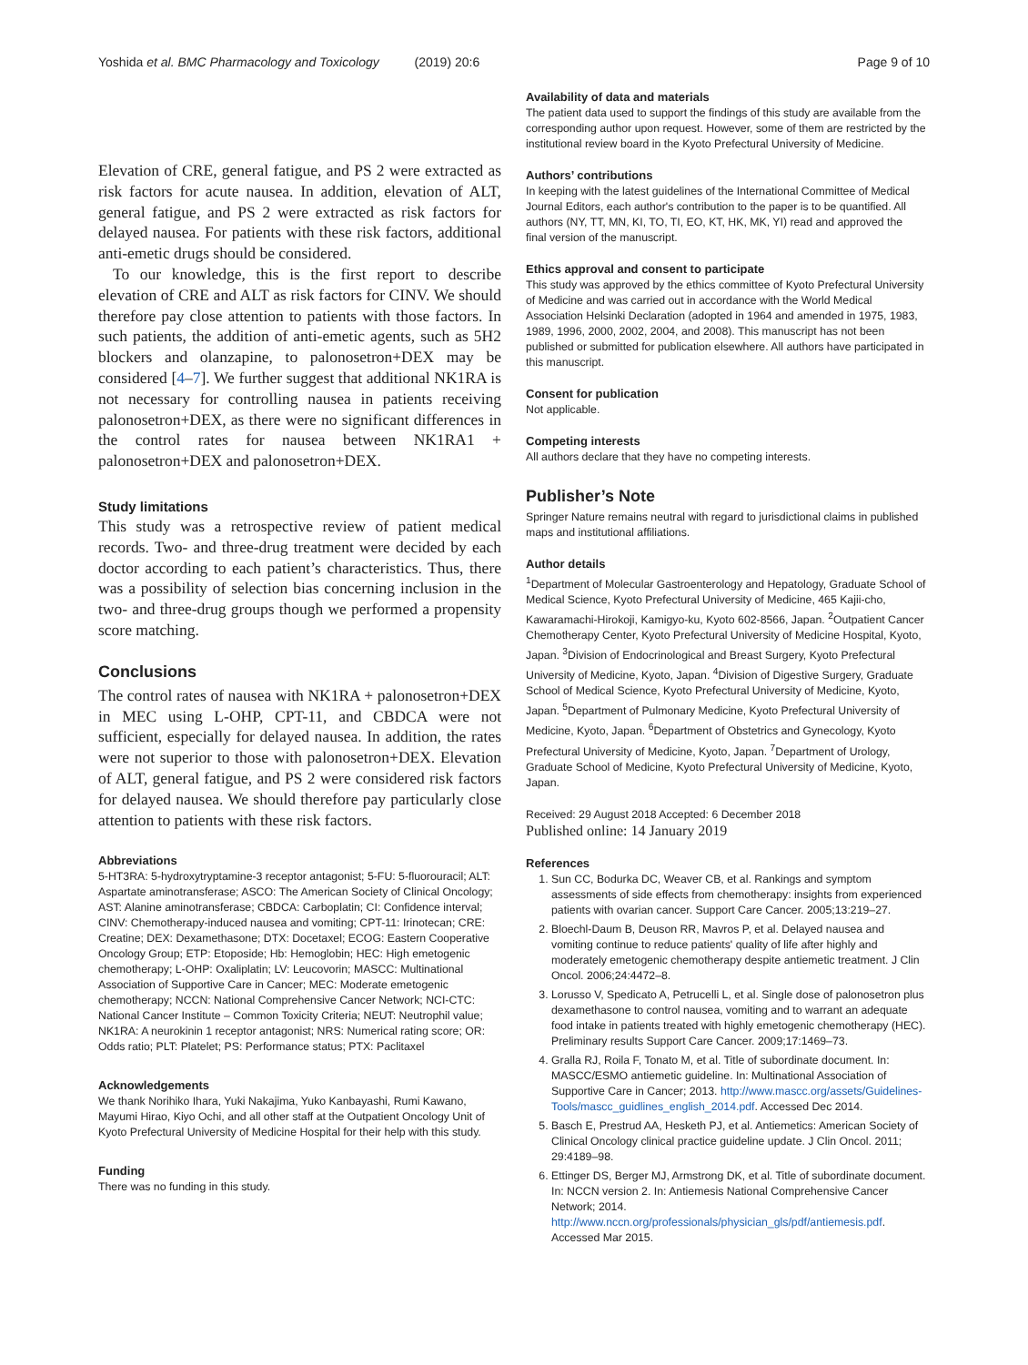Yoshida et al. BMC Pharmacology and Toxicology (2019) 20:6 Page 9 of 10
Elevation of CRE, general fatigue, and PS 2 were extracted as risk factors for acute nausea. In addition, elevation of ALT, general fatigue, and PS 2 were extracted as risk factors for delayed nausea. For patients with these risk factors, additional anti-emetic drugs should be considered.
To our knowledge, this is the first report to describe elevation of CRE and ALT as risk factors for CINV. We should therefore pay close attention to patients with those factors. In such patients, the addition of anti-emetic agents, such as 5H2 blockers and olanzapine, to palonosetron+DEX may be considered [4–7]. We further suggest that additional NK1RA is not necessary for controlling nausea in patients receiving palonosetron+DEX, as there were no significant differences in the control rates for nausea between NK1RA1 + palonosetron+DEX and palonosetron+DEX.
Study limitations
This study was a retrospective review of patient medical records. Two- and three-drug treatment were decided by each doctor according to each patient’s characteristics. Thus, there was a possibility of selection bias concerning inclusion in the two- and three-drug groups though we performed a propensity score matching.
Conclusions
The control rates of nausea with NK1RA + palonosetron+DEX in MEC using L-OHP, CPT-11, and CBDCA were not sufficient, especially for delayed nausea. In addition, the rates were not superior to those with palonosetron+DEX. Elevation of ALT, general fatigue, and PS 2 were considered risk factors for delayed nausea. We should therefore pay particularly close attention to patients with these risk factors.
Abbreviations
5-HT3RA: 5-hydroxytryptamine-3 receptor antagonist; 5-FU: 5-fluorouracil; ALT: Aspartate aminotransferase; ASCO: The American Society of Clinical Oncology; AST: Alanine aminotransferase; CBDCA: Carboplatin; CI: Confidence interval; CINV: Chemotherapy-induced nausea and vomiting; CPT-11: Irinotecan; CRE: Creatine; DEX: Dexamethasone; DTX: Docetaxel; ECOG: Eastern Cooperative Oncology Group; ETP: Etoposide; Hb: Hemoglobin; HEC: High emetogenic chemotherapy; L-OHP: Oxaliplatin; LV: Leucovorin; MASCC: Multinational Association of Supportive Care in Cancer; MEC: Moderate emetogenic chemotherapy; NCCN: National Comprehensive Cancer Network; NCI-CTC: National Cancer Institute – Common Toxicity Criteria; NEUT: Neutrophil value; NK1RA: A neurokinin 1 receptor antagonist; NRS: Numerical rating score; OR: Odds ratio; PLT: Platelet; PS: Performance status; PTX: Paclitaxel
Acknowledgements
We thank Norihiko Ihara, Yuki Nakajima, Yuko Kanbayashi, Rumi Kawano, Mayumi Hirao, Kiyo Ochi, and all other staff at the Outpatient Oncology Unit of Kyoto Prefectural University of Medicine Hospital for their help with this study.
Funding
There was no funding in this study.
Availability of data and materials
The patient data used to support the findings of this study are available from the corresponding author upon request. However, some of them are restricted by the institutional review board in the Kyoto Prefectural University of Medicine.
Authors’ contributions
In keeping with the latest guidelines of the International Committee of Medical Journal Editors, each author's contribution to the paper is to be quantified. All authors (NY, TT, MN, KI, TO, TI, EO, KT, HK, MK, YI) read and approved the final version of the manuscript.
Ethics approval and consent to participate
This study was approved by the ethics committee of Kyoto Prefectural University of Medicine and was carried out in accordance with the World Medical Association Helsinki Declaration (adopted in 1964 and amended in 1975, 1983, 1989, 1996, 2000, 2002, 2004, and 2008). This manuscript has not been published or submitted for publication elsewhere. All authors have participated in this manuscript.
Consent for publication
Not applicable.
Competing interests
All authors declare that they have no competing interests.
Publisher’s Note
Springer Nature remains neutral with regard to jurisdictional claims in published maps and institutional affiliations.
Author details
<sup>1</sup> Department of Molecular Gastroenterology and Hepatology, Graduate School of Medical Science, Kyoto Prefectural University of Medicine, 465 Kajii-cho, Kawaramachi-Hirokoji, Kamigyo-ku, Kyoto 602-8566, Japan. <sup>2</sup>Outpatient Cancer Chemotherapy Center, Kyoto Prefectural University of Medicine Hospital, Kyoto, Japan. <sup>3</sup>Division of Endocrinological and Breast Surgery, Kyoto Prefectural University of Medicine, Kyoto, Japan. <sup>4</sup>Division of Digestive Surgery, Graduate School of Medical Science, Kyoto Prefectural University of Medicine, Kyoto, Japan. <sup>5</sup>Department of Pulmonary Medicine, Kyoto Prefectural University of Medicine, Kyoto, Japan. <sup>6</sup>Department of Obstetrics and Gynecology, Kyoto Prefectural University of Medicine, Kyoto, Japan. <sup>7</sup>Department of Urology, Graduate School of Medicine, Kyoto Prefectural University of Medicine, Kyoto, Japan.
Received: 29 August 2018 Accepted: 6 December 2018
Published online: 14 January 2019
References
1. Sun CC, Bodurka DC, Weaver CB, et al. Rankings and symptom assessments of side effects from chemotherapy: insights from experienced patients with ovarian cancer. Support Care Cancer. 2005;13:219–27.
2. Bloechl-Daum B, Deuson RR, Mavros P, et al. Delayed nausea and vomiting continue to reduce patients' quality of life after highly and moderately emetogenic chemotherapy despite antiemetic treatment. J Clin Oncol. 2006;24:4472–8.
3. Lorusso V, Spedicato A, Petrucelli L, et al. Single dose of palonosetron plus dexamethasone to control nausea, vomiting and to warrant an adequate food intake in patients treated with highly emetogenic chemotherapy (HEC). Preliminary results Support Care Cancer. 2009;17:1469–73.
4. Gralla RJ, Roila F, Tonato M, et al. Title of subordinate document. In: MASCC/ESMO antiemetic guideline. In: Multinational Association of Supportive Care in Cancer; 2013. http://www.mascc.org/assets/Guidelines-Tools/mascc_guidlines_english_2014.pdf. Accessed Dec 2014.
5. Basch E, Prestrud AA, Hesketh PJ, et al. Antiemetics: American Society of Clinical Oncology clinical practice guideline update. J Clin Oncol. 2011; 29:4189–98.
6. Ettinger DS, Berger MJ, Armstrong DK, et al. Title of subordinate document. In: NCCN version 2. In: Antiemesis National Comprehensive Cancer Network; 2014. http://www.nccn.org/professionals/physician_gls/pdf/antiemesis.pdf. Accessed Mar 2015.